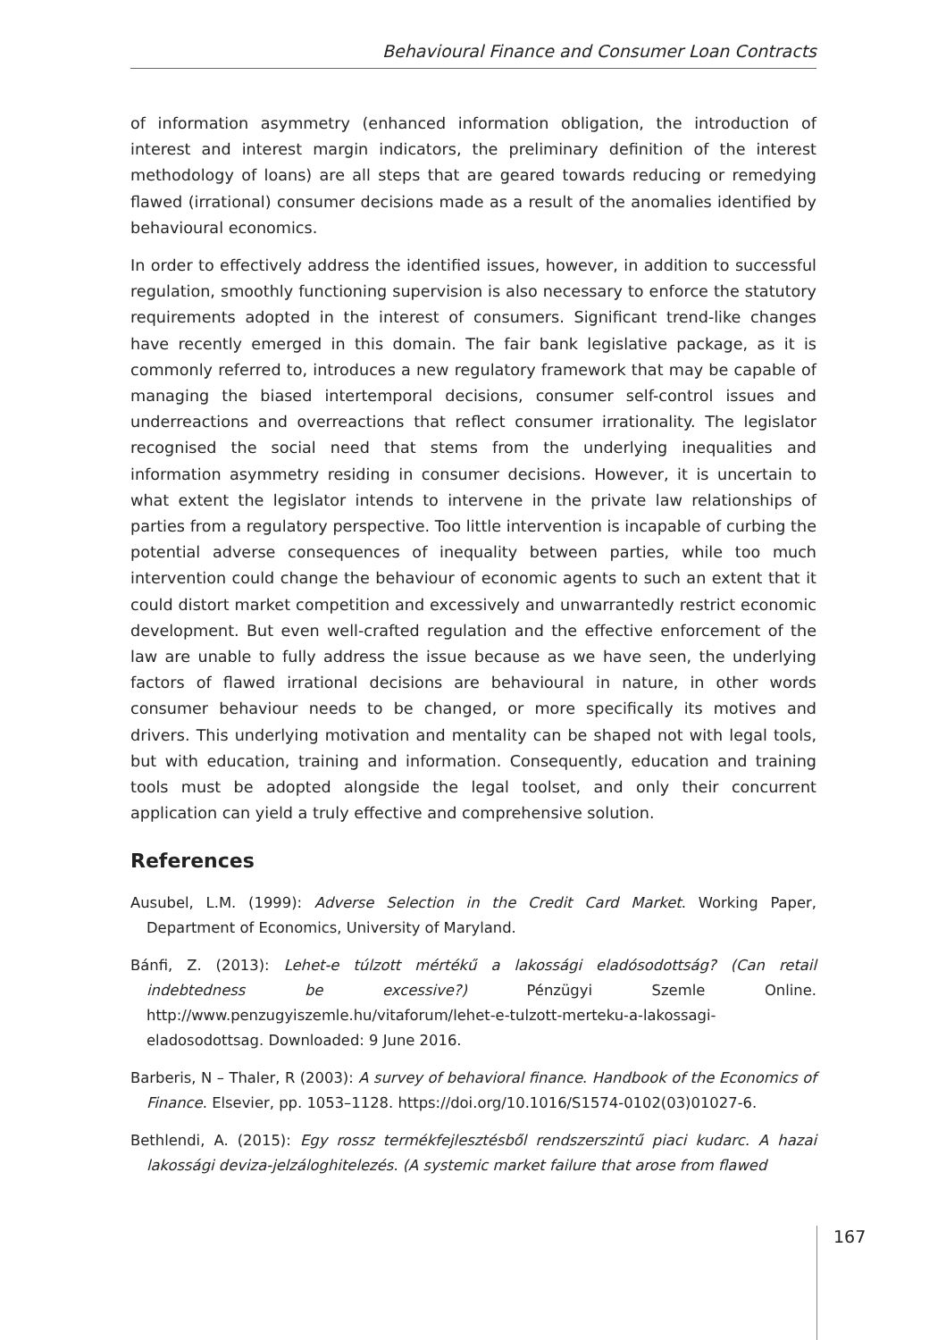Behavioural Finance and Consumer Loan Contracts
of information asymmetry (enhanced information obligation, the introduction of interest and interest margin indicators, the preliminary definition of the interest methodology of loans) are all steps that are geared towards reducing or remedying flawed (irrational) consumer decisions made as a result of the anomalies identified by behavioural economics.
In order to effectively address the identified issues, however, in addition to successful regulation, smoothly functioning supervision is also necessary to enforce the statutory requirements adopted in the interest of consumers. Significant trend-like changes have recently emerged in this domain. The fair bank legislative package, as it is commonly referred to, introduces a new regulatory framework that may be capable of managing the biased intertemporal decisions, consumer self-control issues and underreactions and overreactions that reflect consumer irrationality. The legislator recognised the social need that stems from the underlying inequalities and information asymmetry residing in consumer decisions. However, it is uncertain to what extent the legislator intends to intervene in the private law relationships of parties from a regulatory perspective. Too little intervention is incapable of curbing the potential adverse consequences of inequality between parties, while too much intervention could change the behaviour of economic agents to such an extent that it could distort market competition and excessively and unwarrantedly restrict economic development. But even well-crafted regulation and the effective enforcement of the law are unable to fully address the issue because as we have seen, the underlying factors of flawed irrational decisions are behavioural in nature, in other words consumer behaviour needs to be changed, or more specifically its motives and drivers. This underlying motivation and mentality can be shaped not with legal tools, but with education, training and information. Consequently, education and training tools must be adopted alongside the legal toolset, and only their concurrent application can yield a truly effective and comprehensive solution.
References
Ausubel, L.M. (1999): Adverse Selection in the Credit Card Market. Working Paper, Department of Economics, University of Maryland.
Bánfi, Z. (2013): Lehet-e túlzott mértékű a lakossági eladósodottság? (Can retail indebtedness be excessive?) Pénzügyi Szemle Online. http://www.penzugyiszemle.hu/vitaforum/lehet-e-tulzott-merteku-a-lakossagi-eladosodottsag. Downloaded: 9 June 2016.
Barberis, N – Thaler, R (2003): A survey of behavioral finance. Handbook of the Economics of Finance. Elsevier, pp. 1053–1128. https://doi.org/10.1016/S1574-0102(03)01027-6.
Bethlendi, A. (2015): Egy rossz termékfejlesztésből rendszerszintű piaci kudarc. A hazai lakossági deviza-jelzáloghitelezés. (A systemic market failure that arose from flawed
167